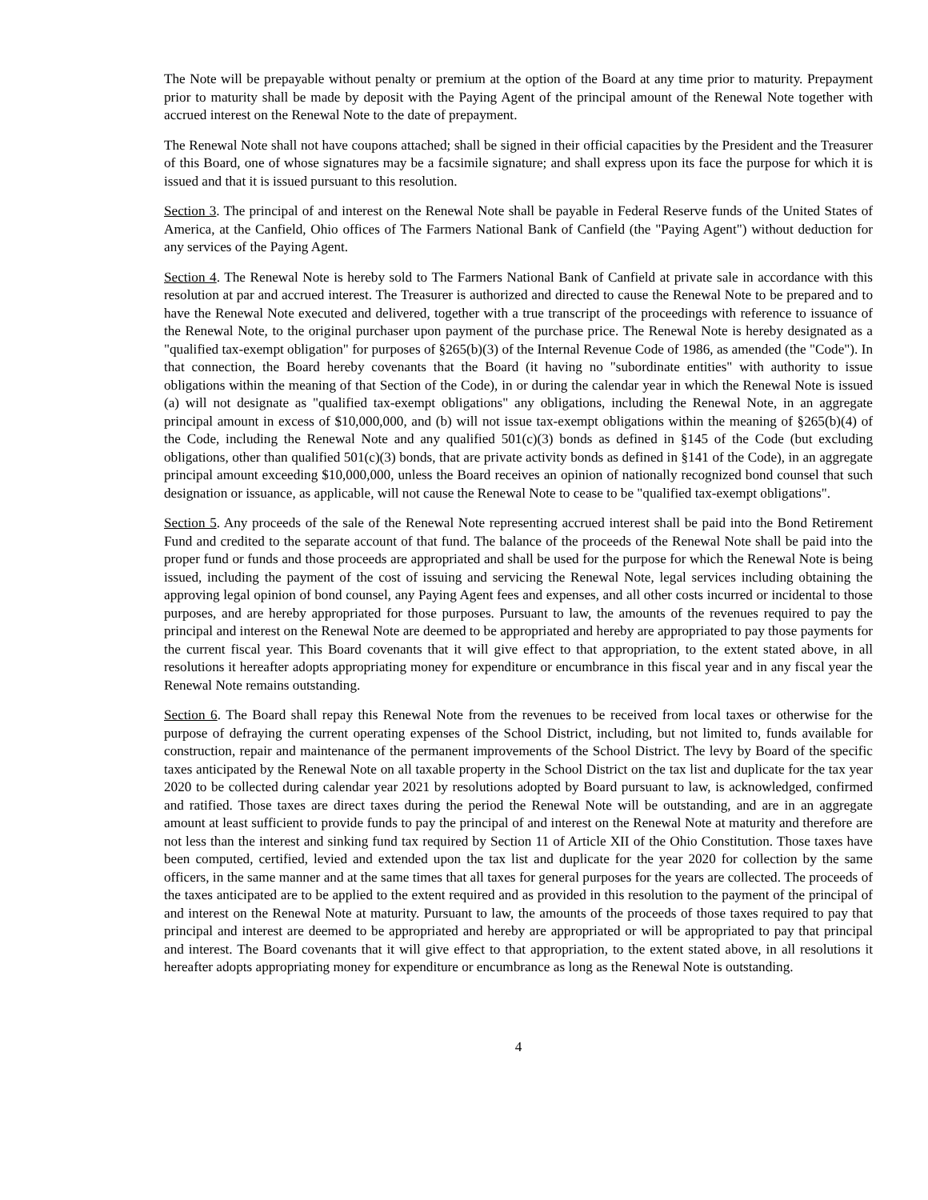The Note will be prepayable without penalty or premium at the option of the Board at any time prior to maturity. Prepayment prior to maturity shall be made by deposit with the Paying Agent of the principal amount of the Renewal Note together with accrued interest on the Renewal Note to the date of prepayment.
The Renewal Note shall not have coupons attached; shall be signed in their official capacities by the President and the Treasurer of this Board, one of whose signatures may be a facsimile signature; and shall express upon its face the purpose for which it is issued and that it is issued pursuant to this resolution.
Section 3. The principal of and interest on the Renewal Note shall be payable in Federal Reserve funds of the United States of America, at the Canfield, Ohio offices of The Farmers National Bank of Canfield (the "Paying Agent") without deduction for any services of the Paying Agent.
Section 4. The Renewal Note is hereby sold to The Farmers National Bank of Canfield at private sale in accordance with this resolution at par and accrued interest. The Treasurer is authorized and directed to cause the Renewal Note to be prepared and to have the Renewal Note executed and delivered, together with a true transcript of the proceedings with reference to issuance of the Renewal Note, to the original purchaser upon payment of the purchase price. The Renewal Note is hereby designated as a "qualified tax-exempt obligation" for purposes of §265(b)(3) of the Internal Revenue Code of 1986, as amended (the "Code"). In that connection, the Board hereby covenants that the Board (it having no "subordinate entities" with authority to issue obligations within the meaning of that Section of the Code), in or during the calendar year in which the Renewal Note is issued (a) will not designate as "qualified tax-exempt obligations" any obligations, including the Renewal Note, in an aggregate principal amount in excess of $10,000,000, and (b) will not issue tax-exempt obligations within the meaning of §265(b)(4) of the Code, including the Renewal Note and any qualified 501(c)(3) bonds as defined in §145 of the Code (but excluding obligations, other than qualified 501(c)(3) bonds, that are private activity bonds as defined in §141 of the Code), in an aggregate principal amount exceeding $10,000,000, unless the Board receives an opinion of nationally recognized bond counsel that such designation or issuance, as applicable, will not cause the Renewal Note to cease to be "qualified tax-exempt obligations".
Section 5. Any proceeds of the sale of the Renewal Note representing accrued interest shall be paid into the Bond Retirement Fund and credited to the separate account of that fund. The balance of the proceeds of the Renewal Note shall be paid into the proper fund or funds and those proceeds are appropriated and shall be used for the purpose for which the Renewal Note is being issued, including the payment of the cost of issuing and servicing the Renewal Note, legal services including obtaining the approving legal opinion of bond counsel, any Paying Agent fees and expenses, and all other costs incurred or incidental to those purposes, and are hereby appropriated for those purposes. Pursuant to law, the amounts of the revenues required to pay the principal and interest on the Renewal Note are deemed to be appropriated and hereby are appropriated to pay those payments for the current fiscal year. This Board covenants that it will give effect to that appropriation, to the extent stated above, in all resolutions it hereafter adopts appropriating money for expenditure or encumbrance in this fiscal year and in any fiscal year the Renewal Note remains outstanding.
Section 6. The Board shall repay this Renewal Note from the revenues to be received from local taxes or otherwise for the purpose of defraying the current operating expenses of the School District, including, but not limited to, funds available for construction, repair and maintenance of the permanent improvements of the School District. The levy by Board of the specific taxes anticipated by the Renewal Note on all taxable property in the School District on the tax list and duplicate for the tax year 2020 to be collected during calendar year 2021 by resolutions adopted by Board pursuant to law, is acknowledged, confirmed and ratified. Those taxes are direct taxes during the period the Renewal Note will be outstanding, and are in an aggregate amount at least sufficient to provide funds to pay the principal of and interest on the Renewal Note at maturity and therefore are not less than the interest and sinking fund tax required by Section 11 of Article XII of the Ohio Constitution. Those taxes have been computed, certified, levied and extended upon the tax list and duplicate for the year 2020 for collection by the same officers, in the same manner and at the same times that all taxes for general purposes for the years are collected. The proceeds of the taxes anticipated are to be applied to the extent required and as provided in this resolution to the payment of the principal of and interest on the Renewal Note at maturity. Pursuant to law, the amounts of the proceeds of those taxes required to pay that principal and interest are deemed to be appropriated and hereby are appropriated or will be appropriated to pay that principal and interest. The Board covenants that it will give effect to that appropriation, to the extent stated above, in all resolutions it hereafter adopts appropriating money for expenditure or encumbrance as long as the Renewal Note is outstanding.
4